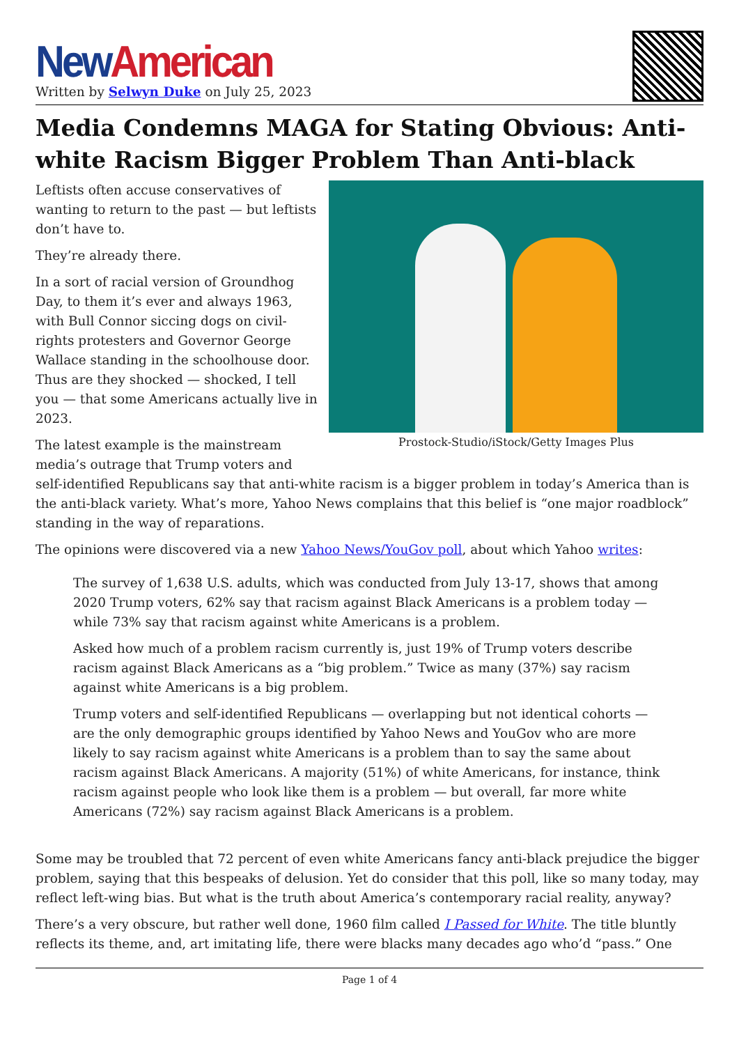New American
Written by Selwyn Duke on July 25, 2023
Media Condemns MAGA for Stating Obvious: Anti-white Racism Bigger Problem Than Anti-black
Prostock-Studio/iStock/Getty Images Plus
Leftists often accuse conservatives of wanting to return to the past — but leftists don’t have to.
They’re already there.
In a sort of racial version of Groundhog Day, to them it’s ever and always 1963, with Bull Connor siccing dogs on civil-rights protesters and Governor George Wallace standing in the schoolhouse door. Thus are they shocked — shocked, I tell you — that some Americans actually live in 2023.
The latest example is the mainstream media’s outrage that Trump voters and self-identified Republicans say that anti-white racism is a bigger problem in today’s America than is the anti-black variety. What’s more, Yahoo News complains that this belief is “one major roadblock” standing in the way of reparations.
The opinions were discovered via a new Yahoo News/YouGov poll, about which Yahoo writes:
The survey of 1,638 U.S. adults, which was conducted from July 13-17, shows that among 2020 Trump voters, 62% say that racism against Black Americans is a problem today — while 73% say that racism against white Americans is a problem.
Asked how much of a problem racism currently is, just 19% of Trump voters describe racism against Black Americans as a “big problem.” Twice as many (37%) say racism against white Americans is a big problem.
Trump voters and self-identified Republicans — overlapping but not identical cohorts — are the only demographic groups identified by Yahoo News and YouGov who are more likely to say racism against white Americans is a problem than to say the same about racism against Black Americans. A majority (51%) of white Americans, for instance, think racism against people who look like them is a problem — but overall, far more white Americans (72%) say racism against Black Americans is a problem.
Some may be troubled that 72 percent of even white Americans fancy anti-black prejudice the bigger problem, saying that this bespeaks of delusion. Yet do consider that this poll, like so many today, may reflect left-wing bias. But what is the truth about America’s contemporary racial reality, anyway?
There’s a very obscure, but rather well done, 1960 film called I Passed for White. The title bluntly reflects its theme, and, art imitating life, there were blacks many decades ago who’d “pass.” One
Page 1 of 4